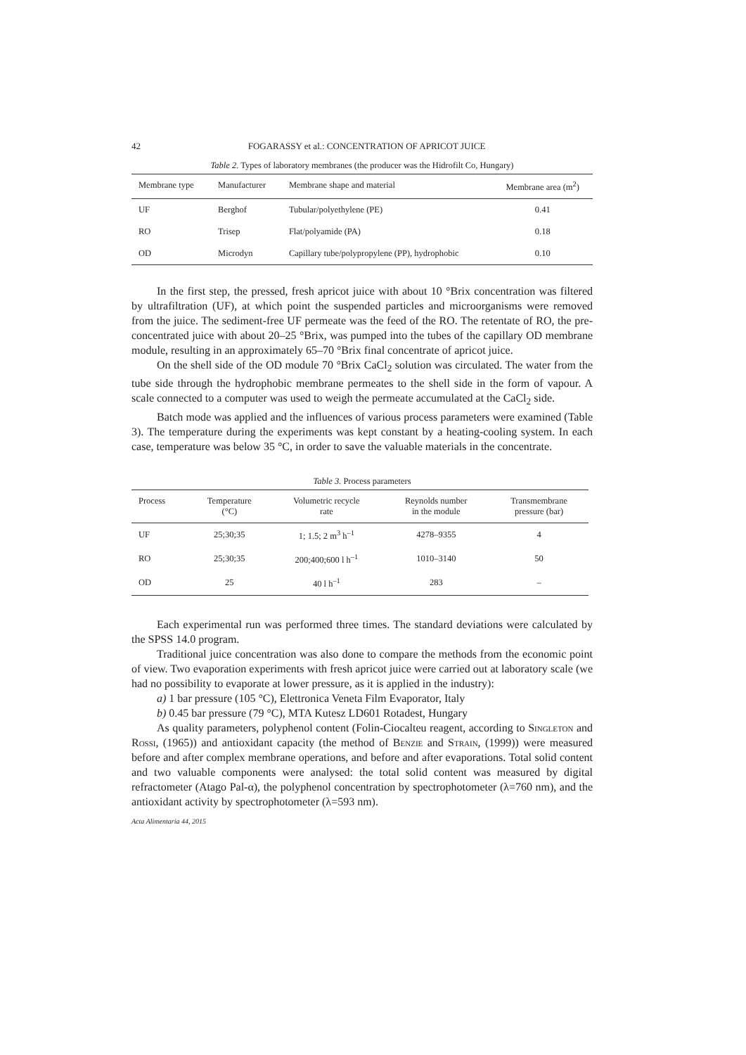42 FOGARASSY et al.: CONCENTRATION OF APRICOT JUICE
Table 2. Types of laboratory membranes (the producer was the Hidrofilt Co, Hungary)
| Membrane type | Manufacturer | Membrane shape and material | Membrane area (m<sup>2</sup>) |
| --- | --- | --- | --- |
| UF | Berghof | Tubular/polyethylene (PE) | 0.41 |
| RO | Trisep | Flat/polyamide (PA) | 0.18 |
| OD | Microdyn | Capillary tube/polypropylene (PP), hydrophobic | 0.10 |
In the first step, the pressed, fresh apricot juice with about 10 °Brix concentration was filtered by ultrafiltration (UF), at which point the suspended particles and microorganisms were removed from the juice. The sediment-free UF permeate was the feed of the RO. The retentate of RO, the pre-concentrated juice with about 20–25 °Brix, was pumped into the tubes of the capillary OD membrane module, resulting in an approximately 65–70 °Brix final concentrate of apricot juice.
On the shell side of the OD module 70 °Brix CaCl<sub>2</sub> solution was circulated. The water from the tube side through the hydrophobic membrane permeates to the shell side in the form of vapour. A scale connected to a computer was used to weigh the permeate accumulated at the CaCl<sub>2</sub> side.
Batch mode was applied and the influences of various process parameters were examined (Table 3). The temperature during the experiments was kept constant by a heating-cooling system. In each case, temperature was below 35 °C, in order to save the valuable materials in the concentrate.
Table 3. Process parameters
| Process | Temperature (°C) | Volumetric recycle rate | Reynolds number in the module | Transmembrane pressure (bar) |
| --- | --- | --- | --- | --- |
| UF | 25;30;35 | 1; 1.5; 2 m<sup>3</sup> h<sup>–1</sup> | 4278–9355 | 4 |
| RO | 25;30;35 | 200;400;600 l h<sup>–1</sup> | 1010–3140 | 50 |
| OD | 25 | 40 l h<sup>–1</sup> | 283 | – |
Each experimental run was performed three times. The standard deviations were calculated by the SPSS 14.0 program.
Traditional juice concentration was also done to compare the methods from the economic point of view. Two evaporation experiments with fresh apricot juice were carried out at laboratory scale (we had no possibility to evaporate at lower pressure, as it is applied in the industry):
a) 1 bar pressure (105 °C), Elettronica Veneta Film Evaporator, Italy
b) 0.45 bar pressure (79 °C), MTA Kutesz LD601 Rotadest, Hungary
As quality parameters, polyphenol content (Folin-Ciocalteu reagent, according to Singleton and Rossi, (1965)) and antioxidant capacity (the method of Benzie and Strain, (1999)) were measured before and after complex membrane operations, and before and after evaporations. Total solid content and two valuable components were analysed: the total solid content was measured by digital refractometer (Atago Pal-α), the polyphenol concentration by spectrophotometer (λ=760 nm), and the antioxidant activity by spectrophotometer (λ=593 nm).
Acta Alimentaria 44, 2015